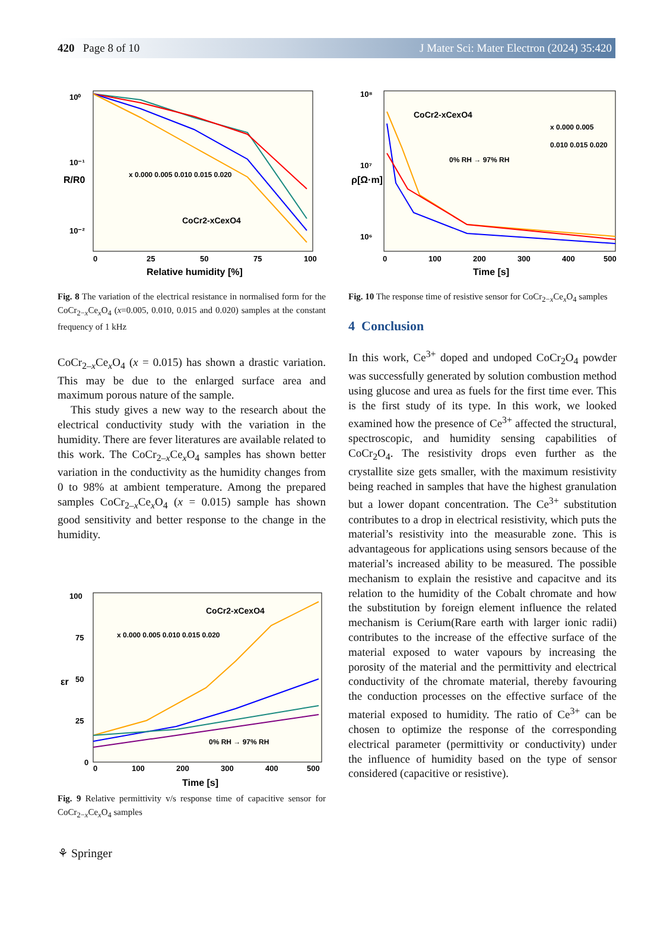420 Page 8 of 10 J Mater Sci: Mater Electron (2024) 35:420
10⁰
10⁻¹
10⁻²
0
25
50
75
100
Relative humidity [%]
R/R0
x 0.000 0.005 0.010 0.015 0.020
CoCr2-xCexO4
Fig. 8 The variation of the electrical resistance in normalised form for the CoCr<sub>2−x</sub>Ce<sub>x</sub>O<sub>4</sub> (x=0.005, 0.010, 0.015 and 0.020) samples at the constant frequency of 1 kHz
CoCr<sub>2–x</sub>Ce<sub>x</sub>O<sub>4</sub> (x = 0.015) has shown a drastic variation. This may be due to the enlarged surface area and maximum porous nature of the sample.
This study gives a new way to the research about the electrical conductivity study with the variation in the humidity. There are fever literatures are available related to this work. The CoCr<sub>2–x</sub>Ce<sub>x</sub>O<sub>4</sub> samples has shown better variation in the conductivity as the humidity changes from 0 to 98% at ambient temperature. Among the prepared samples CoCr<sub>2–x</sub>Ce<sub>x</sub>O<sub>4</sub> (x = 0.015) sample has shown good sensitivity and better response to the change in the humidity.
100
75
50
25
0
0
100
200
300
400
500
Time [s]
εr
CoCr2-xCexO4
x 0.000 0.005 0.010 0.015 0.020
0% RH → 97% RH
Fig. 9 Relative permittivity v/s response time of capacitive sensor for CoCr<sub>2−x</sub>Ce<sub>x</sub>O<sub>4</sub> samples
10⁸
10⁷
10⁶
0
100
200
300
400
500
Time [s]
ρ[Ω·m]
CoCr2-xCexO4
0% RH → 97% RH
x 0.000 0.005
0.010 0.015 0.020
Fig. 10 The response time of resistive sensor for CoCr<sub>2−x</sub>Ce<sub>x</sub>O<sub>4</sub> samples
4 Conclusion
In this work, Ce<sup>3+</sup> doped and undoped CoCr<sub>2</sub>O<sub>4</sub> powder was successfully generated by solution combustion method using glucose and urea as fuels for the first time ever. This is the first study of its type. In this work, we looked examined how the presence of Ce<sup>3+</sup> affected the structural, spectroscopic, and humidity sensing capabilities of CoCr<sub>2</sub>O<sub>4</sub>. The resistivity drops even further as the crystallite size gets smaller, with the maximum resistivity being reached in samples that have the highest granulation but a lower dopant concentration. The Ce<sup>3+</sup> substitution contributes to a drop in electrical resistivity, which puts the material’s resistivity into the measurable zone. This is advantageous for applications using sensors because of the material’s increased ability to be measured. The possible mechanism to explain the resistive and capacitve and its relation to the humidity of the Cobalt chromate and how the substitution by foreign element influence the related mechanism is Cerium(Rare earth with larger ionic radii) contributes to the increase of the effective surface of the material exposed to water vapours by increasing the porosity of the material and the permittivity and electrical conductivity of the chromate material, thereby favouring the conduction processes on the effective surface of the material exposed to humidity. The ratio of Ce<sup>3+</sup> can be chosen to optimize the response of the corresponding electrical parameter (permittivity or conductivity) under the influence of humidity based on the type of sensor considered (capacitive or resistive).
⚘ Springer